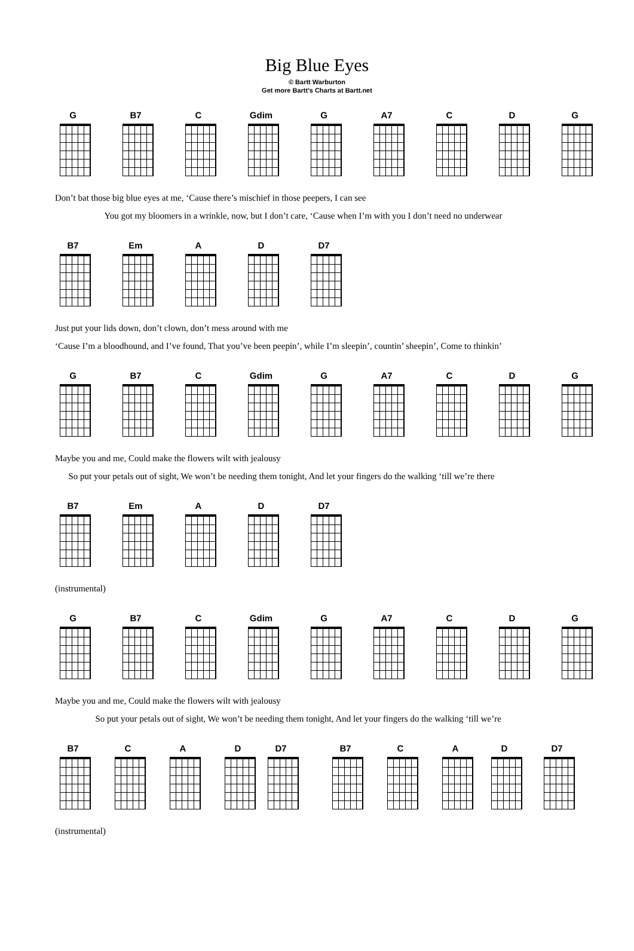Big Blue Eyes
© Bartt Warburton
Get more Bartt's Charts at Bartt.net
G B7 C Gdim G A7 C D G
Don’t bat those big blue eyes at me, ‘Cause there’s mischief in those peepers, I can see
      You got my bloomers in a wrinkle, now, but I don’t care, ‘Cause when I’m with you I don’t need no underwear
B7 Em A D D7
Just put your lids down, don’t clown, don’t mess around with me
‘Cause I’m a bloodhound, and I’ve found, That you’ve been peepin’, while I’m sleepin’, countin’ sheepin’, Come to thinkin’
G B7 C Gdim G A7 C D G
Maybe you and me, Could make the flowers wilt with jealousy
  So put your petals out of sight, We won’t be needing them tonight, And let your fingers do the walking ‘till we’re there
B7 Em A D D7
(instrumental)
G B7 C Gdim G A7 C D G
Maybe you and me, Could make the flowers wilt with jealousy
     So put your petals out of sight, We won’t be needing them tonight, And let your fingers do the walking ‘till we’re
B7 C A D D7 B7 C A D D7
(instrumental)